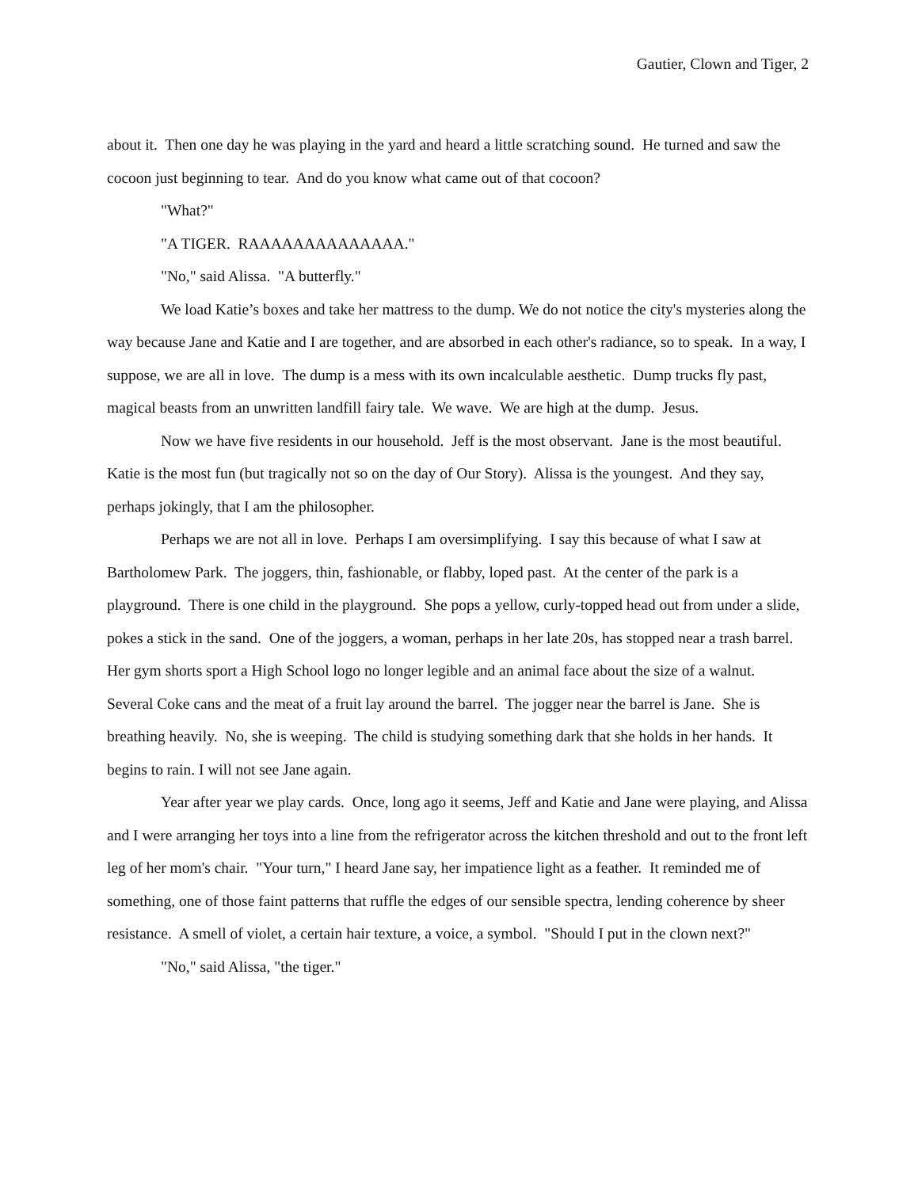Gautier, Clown and Tiger, 2
about it. Then one day he was playing in the yard and heard a little scratching sound. He turned and saw the cocoon just beginning to tear. And do you know what came out of that cocoon?
"What?"
"A TIGER. RAAAAAAAAAAAAAA."
"No," said Alissa. "A butterfly."
We load Katie’s boxes and take her mattress to the dump. We do not notice the city's mysteries along the way because Jane and Katie and I are together, and are absorbed in each other's radiance, so to speak. In a way, I suppose, we are all in love. The dump is a mess with its own incalculable aesthetic. Dump trucks fly past, magical beasts from an unwritten landfill fairy tale. We wave. We are high at the dump. Jesus.
Now we have five residents in our household. Jeff is the most observant. Jane is the most beautiful. Katie is the most fun (but tragically not so on the day of Our Story). Alissa is the youngest. And they say, perhaps jokingly, that I am the philosopher.
Perhaps we are not all in love. Perhaps I am oversimplifying. I say this because of what I saw at Bartholomew Park. The joggers, thin, fashionable, or flabby, loped past. At the center of the park is a playground. There is one child in the playground. She pops a yellow, curly-topped head out from under a slide, pokes a stick in the sand. One of the joggers, a woman, perhaps in her late 20s, has stopped near a trash barrel. Her gym shorts sport a High School logo no longer legible and an animal face about the size of a walnut. Several Coke cans and the meat of a fruit lay around the barrel. The jogger near the barrel is Jane. She is breathing heavily. No, she is weeping. The child is studying something dark that she holds in her hands. It begins to rain. I will not see Jane again.
Year after year we play cards. Once, long ago it seems, Jeff and Katie and Jane were playing, and Alissa and I were arranging her toys into a line from the refrigerator across the kitchen threshold and out to the front left leg of her mom's chair. "Your turn," I heard Jane say, her impatience light as a feather. It reminded me of something, one of those faint patterns that ruffle the edges of our sensible spectra, lending coherence by sheer resistance. A smell of violet, a certain hair texture, a voice, a symbol. "Should I put in the clown next?"
"No," said Alissa, "the tiger."